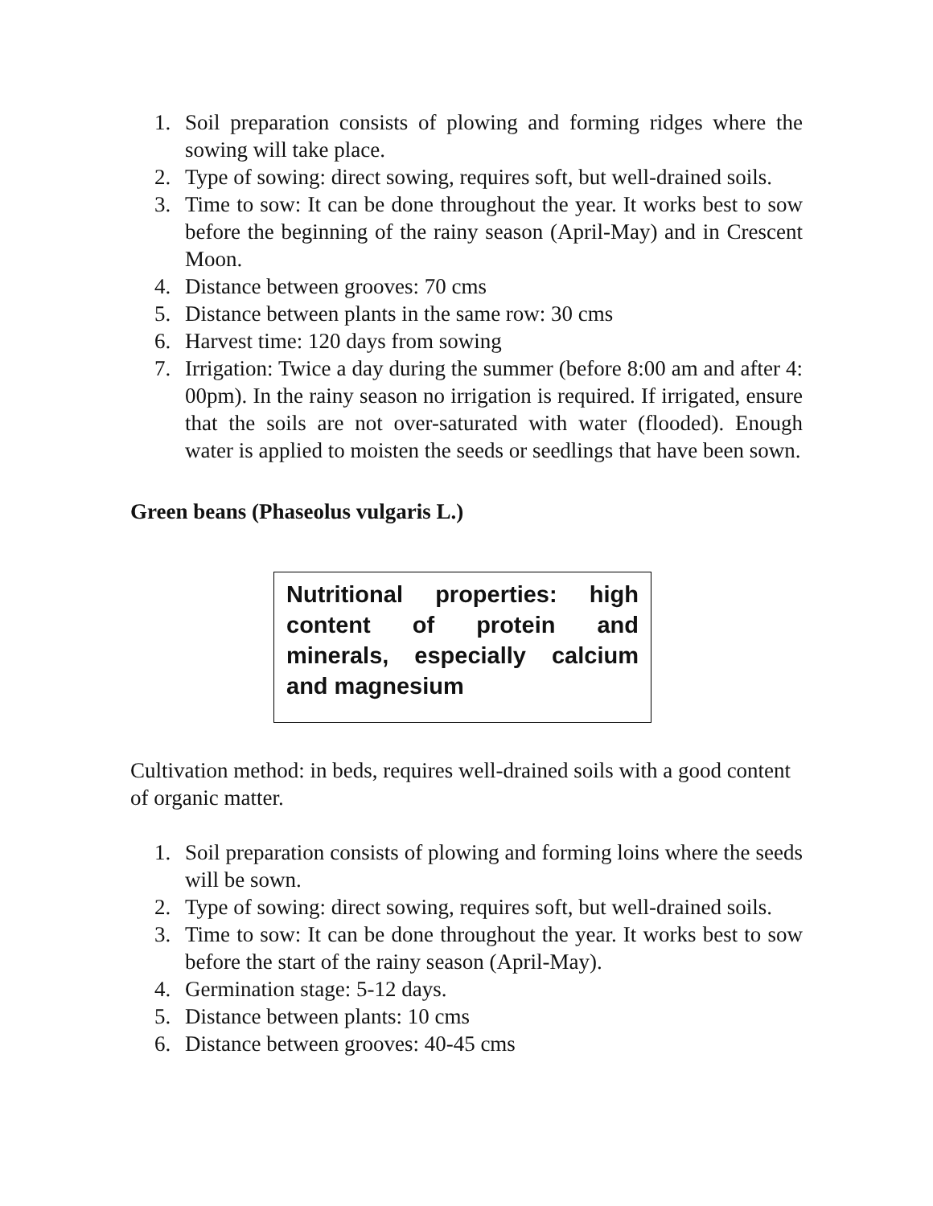1. Soil preparation consists of plowing and forming ridges where the sowing will take place.
2. Type of sowing: direct sowing, requires soft, but well-drained soils.
3. Time to sow: It can be done throughout the year. It works best to sow before the beginning of the rainy season (April-May) and in Crescent Moon.
4. Distance between grooves: 70 cms
5. Distance between plants in the same row: 30 cms
6. Harvest time: 120 days from sowing
7. Irrigation: Twice a day during the summer (before 8:00 am and after 4: 00pm). In the rainy season no irrigation is required. If irrigated, ensure that the soils are not over-saturated with water (flooded). Enough water is applied to moisten the seeds or seedlings that have been sown.
Green beans (Phaseolus vulgaris L.)
Nutritional properties: high content of protein and minerals, especially calcium and magnesium
Cultivation method: in beds, requires well-drained soils with a good content of organic matter.
1. Soil preparation consists of plowing and forming loins where the seeds will be sown.
2. Type of sowing: direct sowing, requires soft, but well-drained soils.
3. Time to sow: It can be done throughout the year. It works best to sow before the start of the rainy season (April-May).
4. Germination stage: 5-12 days.
5. Distance between plants: 10 cms
6. Distance between grooves: 40-45 cms